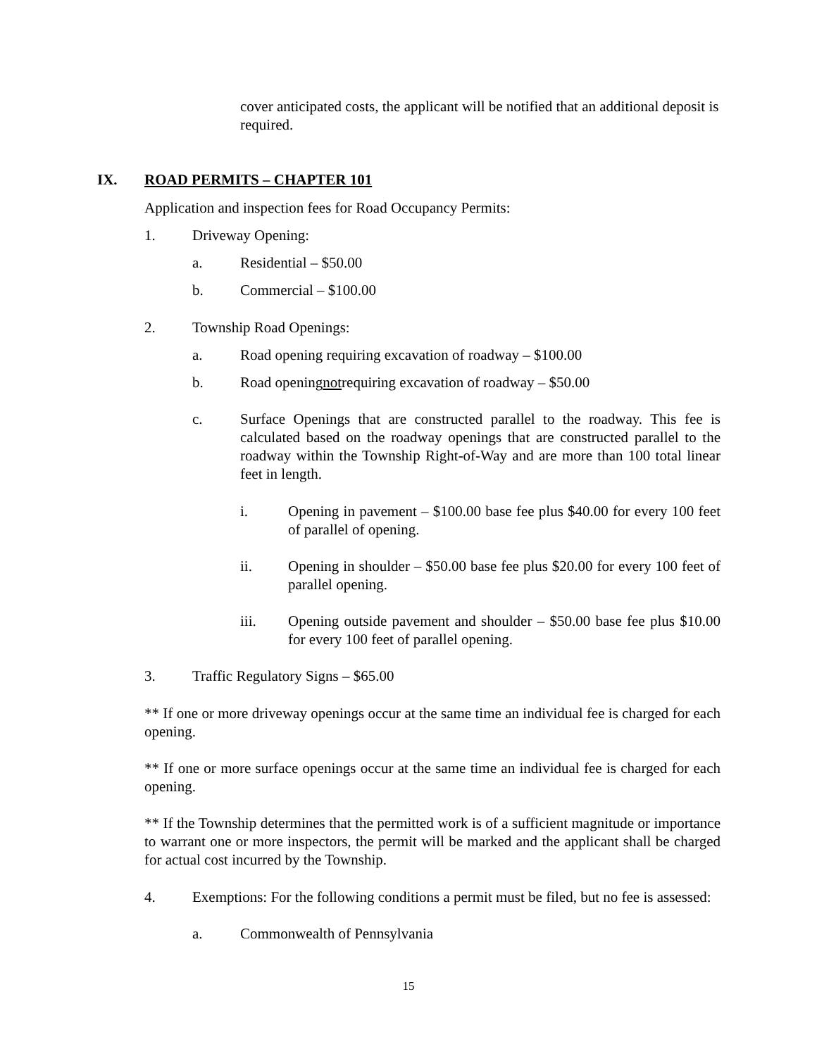cover anticipated costs, the applicant will be notified that an additional deposit is required.
IX. ROAD PERMITS – CHAPTER 101
Application and inspection fees for Road Occupancy Permits:
1. Driveway Opening:
a. Residential – $50.00
b. Commercial – $100.00
2. Township Road Openings:
a. Road opening requiring excavation of roadway – $100.00
b. Road opening not requiring excavation of roadway – $50.00
c. Surface Openings that are constructed parallel to the roadway. This fee is calculated based on the roadway openings that are constructed parallel to the roadway within the Township Right-of-Way and are more than 100 total linear feet in length.
i. Opening in pavement – $100.00 base fee plus $40.00 for every 100 feet of parallel of opening.
ii. Opening in shoulder – $50.00 base fee plus $20.00 for every 100 feet of parallel opening.
iii. Opening outside pavement and shoulder – $50.00 base fee plus $10.00 for every 100 feet of parallel opening.
3. Traffic Regulatory Signs – $65.00
** If one or more driveway openings occur at the same time an individual fee is charged for each opening.
** If one or more surface openings occur at the same time an individual fee is charged for each opening.
** If the Township determines that the permitted work is of a sufficient magnitude or importance to warrant one or more inspectors, the permit will be marked and the applicant shall be charged for actual cost incurred by the Township.
4. Exemptions: For the following conditions a permit must be filed, but no fee is assessed:
a. Commonwealth of Pennsylvania
15